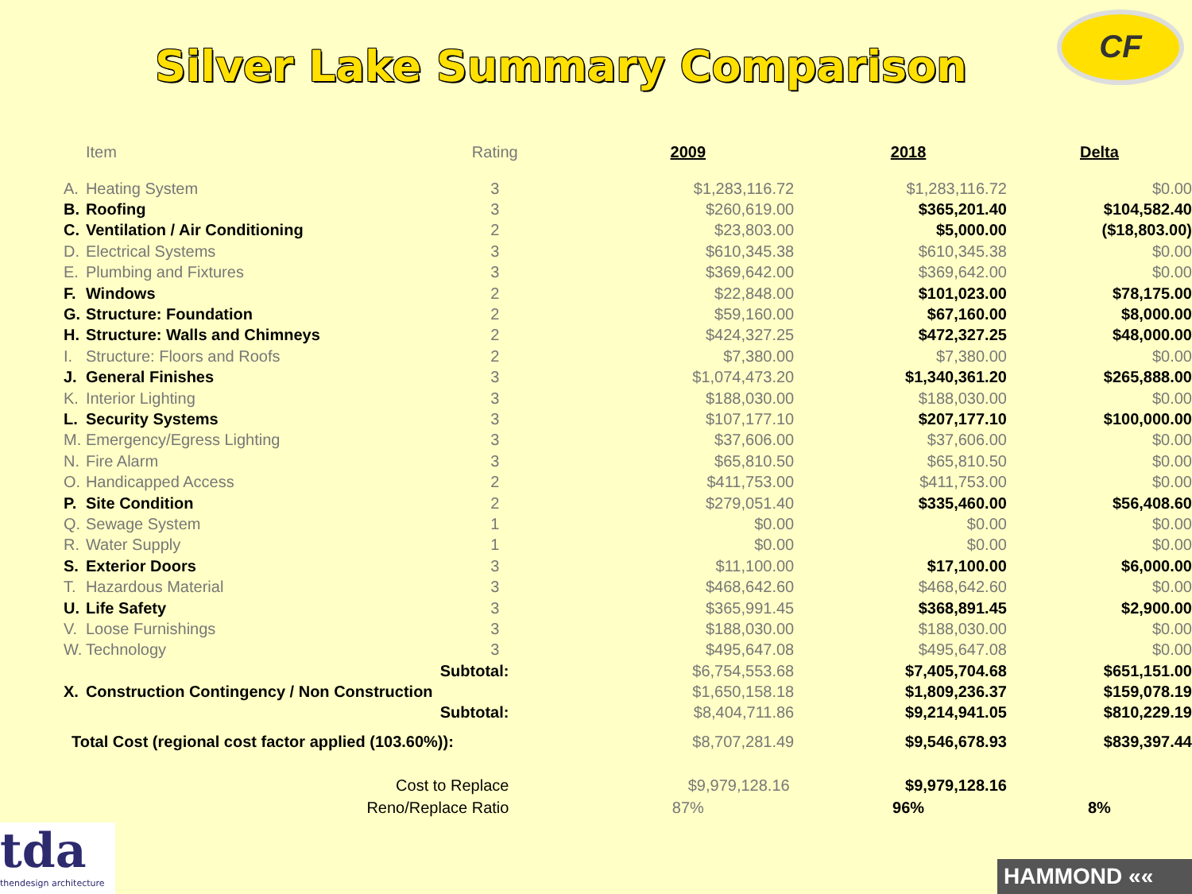Silver Lake Summary Comparison
CF
| | Item | Rating | 2009 | 2018 | Delta |
| --- | --- | --- | --- | --- | --- |
| A. | Heating System | 3 | $1,283,116.72 | $1,283,116.72 | $0.00 |
| B. | Roofing | 3 | $260,619.00 | $365,201.40 | $104,582.40 |
| C. | Ventilation / Air Conditioning | 2 | $23,803.00 | $5,000.00 | ($18,803.00) |
| D. | Electrical Systems | 3 | $610,345.38 | $610,345.38 | $0.00 |
| E. | Plumbing and Fixtures | 3 | $369,642.00 | $369,642.00 | $0.00 |
| F. | Windows | 2 | $22,848.00 | $101,023.00 | $78,175.00 |
| G. | Structure: Foundation | 2 | $59,160.00 | $67,160.00 | $8,000.00 |
| H. | Structure: Walls and Chimneys | 2 | $424,327.25 | $472,327.25 | $48,000.00 |
| I. | Structure: Floors and Roofs | 2 | $7,380.00 | $7,380.00 | $0.00 |
| J. | General Finishes | 3 | $1,074,473.20 | $1,340,361.20 | $265,888.00 |
| K. | Interior Lighting | 3 | $188,030.00 | $188,030.00 | $0.00 |
| L. | Security Systems | 3 | $107,177.10 | $207,177.10 | $100,000.00 |
| M. | Emergency/Egress Lighting | 3 | $37,606.00 | $37,606.00 | $0.00 |
| N. | Fire Alarm | 3 | $65,810.50 | $65,810.50 | $0.00 |
| O. | Handicapped Access | 2 | $411,753.00 | $411,753.00 | $0.00 |
| P. | Site Condition | 2 | $279,051.40 | $335,460.00 | $56,408.60 |
| Q. | Sewage System | 1 | $0.00 | $0.00 | $0.00 |
| R. | Water Supply | 1 | $0.00 | $0.00 | $0.00 |
| S. | Exterior Doors | 3 | $11,100.00 | $17,100.00 | $6,000.00 |
| T. | Hazardous Material | 3 | $468,642.60 | $468,642.60 | $0.00 |
| U. | Life Safety | 3 | $365,991.45 | $368,891.45 | $2,900.00 |
| V. | Loose Furnishings | 3 | $188,030.00 | $188,030.00 | $0.00 |
| W. | Technology | 3 | $495,647.08 | $495,647.08 | $0.00 |
| Subtotal: | | | $6,754,553.68 | $7,405,704.68 | $651,151.00 |
| X. | Construction Contingency / Non Construction | | $1,650,158.18 | $1,809,236.37 | $159,078.19 |
| Subtotal: | | | $8,404,711.86 | $9,214,941.05 | $810,229.19 |
| Total Cost (regional cost factor applied (103.60%)): | | | $8,707,281.49 | $9,546,678.93 | $839,397.44 |
| Cost to Replace | | | $9,979,128.16 | $9,979,128.16 | |
| Reno/Replace Ratio | | | 87% | 96% | 8% |
tda
thendesign architecture
HAMMOND ««